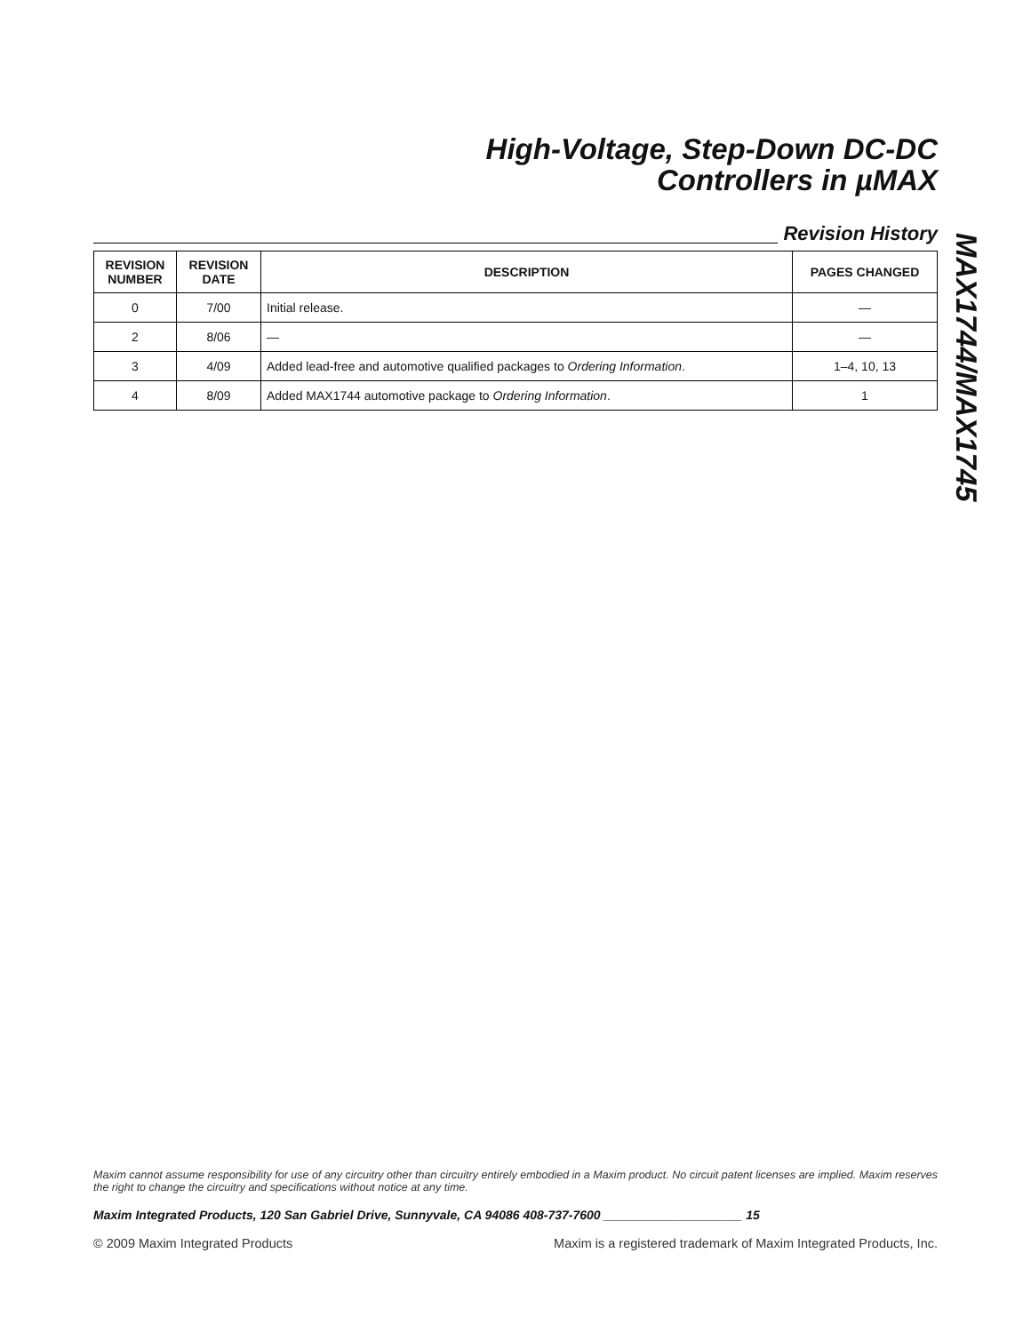High-Voltage, Step-Down DC-DC
Controllers in µMAX
Revision History
| REVISION NUMBER | REVISION DATE | DESCRIPTION | PAGES CHANGED |
| --- | --- | --- | --- |
| 0 | 7/00 | Initial release. | — |
| 2 | 8/06 | — | — |
| 3 | 4/09 | Added lead-free and automotive qualified packages to Ordering Information . | 1–4, 10, 13 |
| 4 | 8/09 | Added MAX1744 automotive package to Ordering Information . | 1 |
MAX1744/MAX1745
Maxim cannot assume responsibility for use of any circuitry other than circuitry entirely embodied in a Maxim product. No circuit patent licenses are implied. Maxim reserves the right to change the circuitry and specifications without notice at any time.
Maxim Integrated Products, 120 San Gabriel Drive, Sunnyvale, CA 94086 408-737-7600 ____________________ 15
© 2009 Maxim Integrated Products Maxim is a registered trademark of Maxim Integrated Products, Inc.